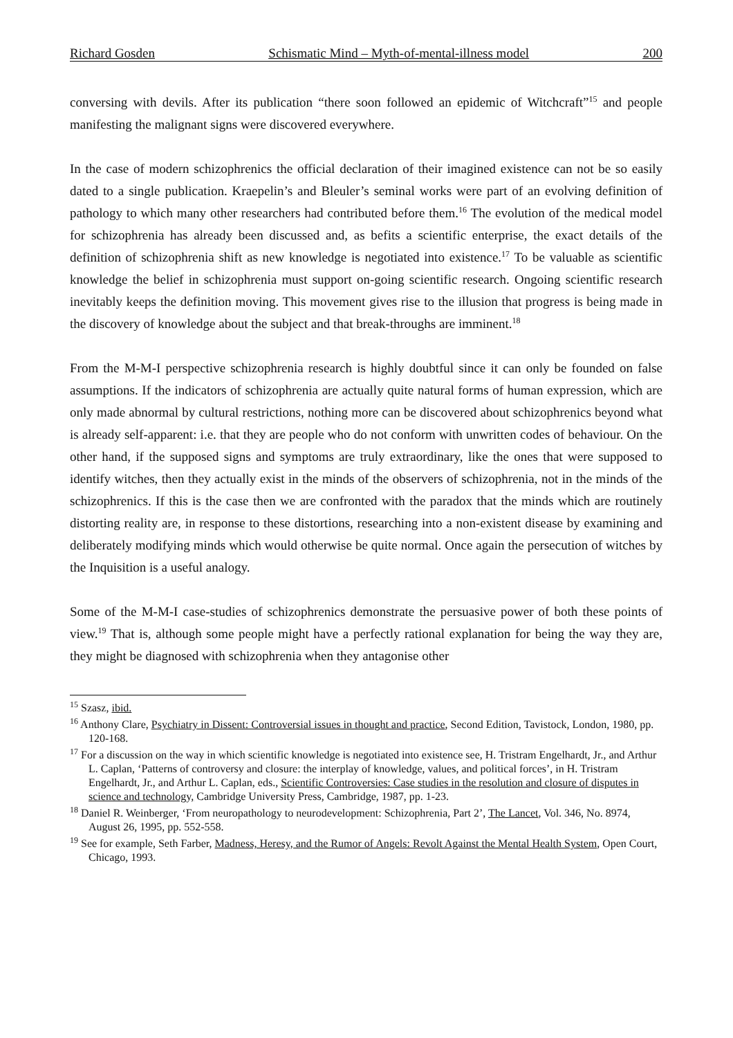Richard Gosden Schismatic Mind – Myth-of-mental-illness model 200
conversing with devils. After its publication “there soon followed an epidemic of Witchcraft”<sup>15</sup> and people manifesting the malignant signs were discovered everywhere.
In the case of modern schizophrenics the official declaration of their imagined existence can not be so easily dated to a single publication. Kraepelin’s and Bleuler’s seminal works were part of an evolving definition of pathology to which many other researchers had contributed before them.<sup>16</sup> The evolution of the medical model for schizophrenia has already been discussed and, as befits a scientific enterprise, the exact details of the definition of schizophrenia shift as new knowledge is negotiated into existence.<sup>17</sup> To be valuable as scientific knowledge the belief in schizophrenia must support on-going scientific research. Ongoing scientific research inevitably keeps the definition moving. This movement gives rise to the illusion that progress is being made in the discovery of knowledge about the subject and that break-throughs are imminent.<sup>18</sup>
From the M-M-I perspective schizophrenia research is highly doubtful since it can only be founded on false assumptions. If the indicators of schizophrenia are actually quite natural forms of human expression, which are only made abnormal by cultural restrictions, nothing more can be discovered about schizophrenics beyond what is already self-apparent: i.e. that they are people who do not conform with unwritten codes of behaviour. On the other hand, if the supposed signs and symptoms are truly extraordinary, like the ones that were supposed to identify witches, then they actually exist in the minds of the observers of schizophrenia, not in the minds of the schizophrenics. If this is the case then we are confronted with the paradox that the minds which are routinely distorting reality are, in response to these distortions, researching into a non-existent disease by examining and deliberately modifying minds which would otherwise be quite normal. Once again the persecution of witches by the Inquisition is a useful analogy.
Some of the M-M-I case-studies of schizophrenics demonstrate the persuasive power of both these points of view.<sup>19</sup> That is, although some people might have a perfectly rational explanation for being the way they are, they might be diagnosed with schizophrenia when they antagonise other
<sup>15</sup> Szasz, ibid.
<sup>16</sup> Anthony Clare, Psychiatry in Dissent: Controversial issues in thought and practice, Second Edition, Tavistock, London, 1980, pp. 120-168.
<sup>17</sup> For a discussion on the way in which scientific knowledge is negotiated into existence see, H. Tristram Engelhardt, Jr., and Arthur L. Caplan, ‘Patterns of controversy and closure: the interplay of knowledge, values, and political forces’, in H. Tristram Engelhardt, Jr., and Arthur L. Caplan, eds., Scientific Controversies: Case studies in the resolution and closure of disputes in science and technology, Cambridge University Press, Cambridge, 1987, pp. 1-23.
<sup>18</sup> Daniel R. Weinberger, ‘From neuropathology to neurodevelopment: Schizophrenia, Part 2’, The Lancet, Vol. 346, No. 8974, August 26, 1995, pp. 552-558.
<sup>19</sup> See for example, Seth Farber, Madness, Heresy, and the Rumor of Angels: Revolt Against the Mental Health System, Open Court, Chicago, 1993.